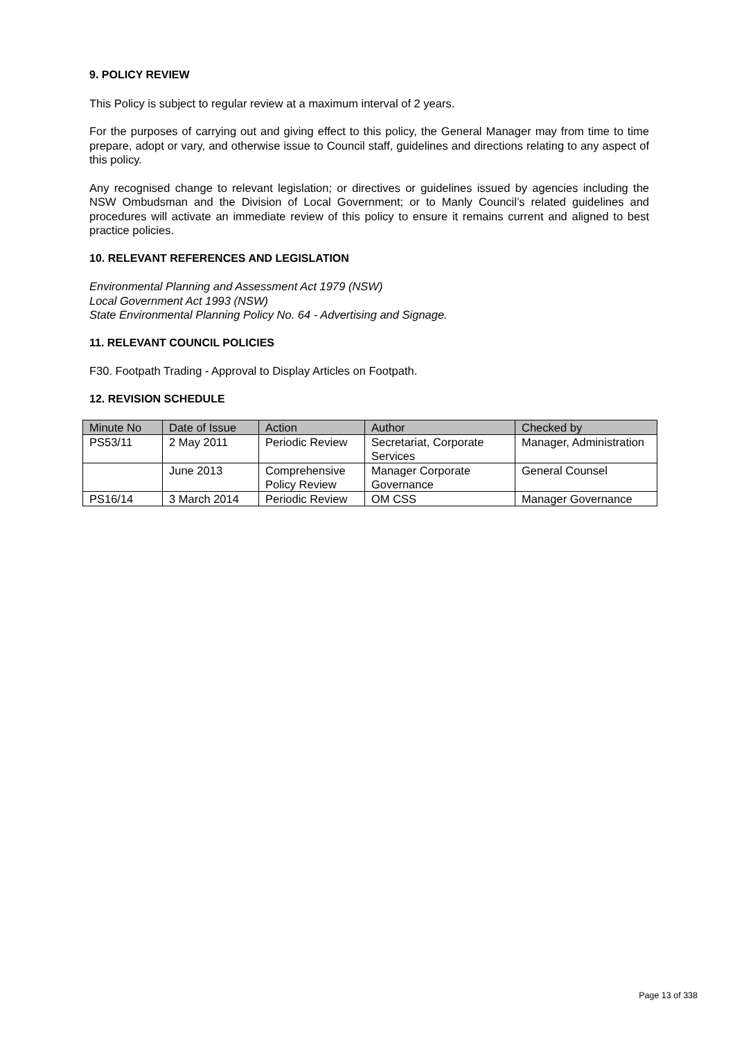9. POLICY REVIEW
This Policy is subject to regular review at a maximum interval of 2 years.
For the purposes of carrying out and giving effect to this policy, the General Manager may from time to time prepare, adopt or vary, and otherwise issue to Council staff, guidelines and directions relating to any aspect of this policy.
Any recognised change to relevant legislation; or directives or guidelines issued by agencies including the NSW Ombudsman and the Division of Local Government; or to Manly Council’s related guidelines and procedures will activate an immediate review of this policy to ensure it remains current and aligned to best practice policies.
10. RELEVANT REFERENCES AND LEGISLATION
Environmental Planning and Assessment Act 1979 (NSW)
Local Government Act 1993 (NSW)
State Environmental Planning Policy No. 64 - Advertising and Signage.
11. RELEVANT COUNCIL POLICIES
F30. Footpath Trading - Approval to Display Articles on Footpath.
12. REVISION SCHEDULE
| Minute No | Date of Issue | Action | Author | Checked by |
| --- | --- | --- | --- | --- |
| PS53/11 | 2 May 2011 | Periodic Review | Secretariat, Corporate Services | Manager, Administration |
| | June 2013 | Comprehensive Policy Review | Manager Corporate Governance | General Counsel |
| PS16/14 | 3 March 2014 | Periodic Review | OM CSS | Manager Governance |
Page 13 of 338